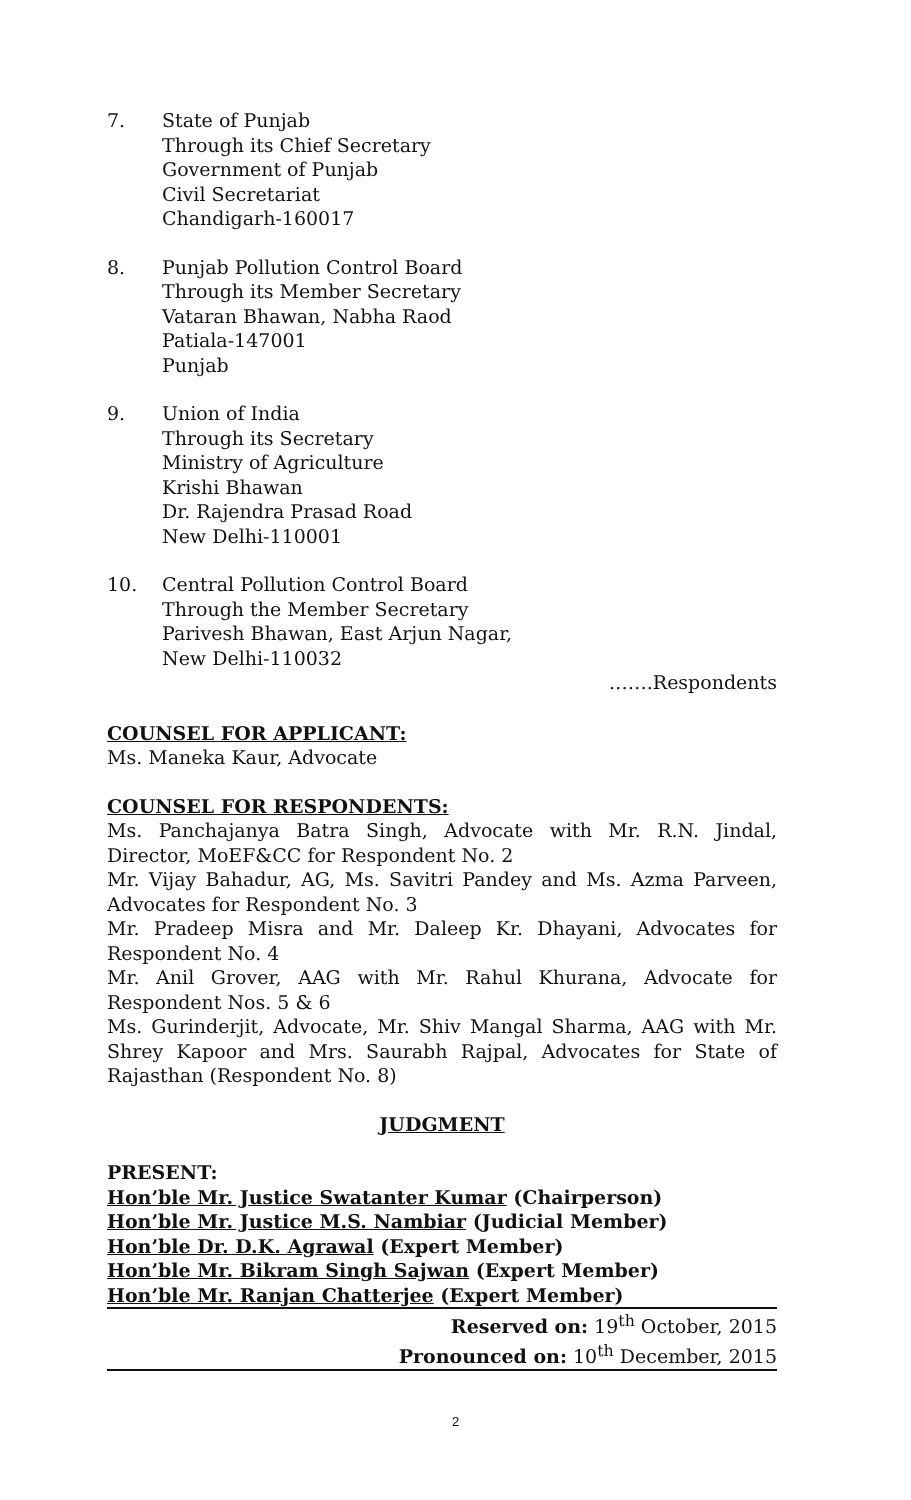7. State of Punjab
Through its Chief Secretary
Government of Punjab
Civil Secretariat
Chandigarh-160017
8. Punjab Pollution Control Board
Through its Member Secretary
Vataran Bhawan, Nabha Raod
Patiala-147001
Punjab
9. Union of India
Through its Secretary
Ministry of Agriculture
Krishi Bhawan
Dr. Rajendra Prasad Road
New Delhi-110001
10. Central Pollution Control Board
Through the Member Secretary
Parivesh Bhawan, East Arjun Nagar,
New Delhi-110032
…….Respondents
COUNSEL FOR APPLICANT:
Ms. Maneka Kaur, Advocate
COUNSEL FOR RESPONDENTS:
Ms. Panchajanya Batra Singh, Advocate with Mr. R.N. Jindal, Director, MoEF&CC for Respondent No. 2
Mr. Vijay Bahadur, AG, Ms. Savitri Pandey and Ms. Azma Parveen, Advocates for Respondent No. 3
Mr. Pradeep Misra and Mr. Daleep Kr. Dhayani, Advocates for Respondent No. 4
Mr. Anil Grover, AAG with Mr. Rahul Khurana, Advocate for Respondent Nos. 5 & 6
Ms. Gurinderjit, Advocate, Mr. Shiv Mangal Sharma, AAG with Mr. Shrey Kapoor and Mrs. Saurabh Rajpal, Advocates for State of Rajasthan (Respondent No. 8)
JUDGMENT
PRESENT:
Hon’ble Mr. Justice Swatanter Kumar (Chairperson)
Hon’ble Mr. Justice M.S. Nambiar (Judicial Member)
Hon’ble Dr. D.K. Agrawal (Expert Member)
Hon’ble Mr. Bikram Singh Sajwan (Expert Member)
Hon’ble Mr. Ranjan Chatterjee (Expert Member)
Reserved on: 19<sup>th</sup> October, 2015
Pronounced on: 10<sup>th</sup> December, 2015
2